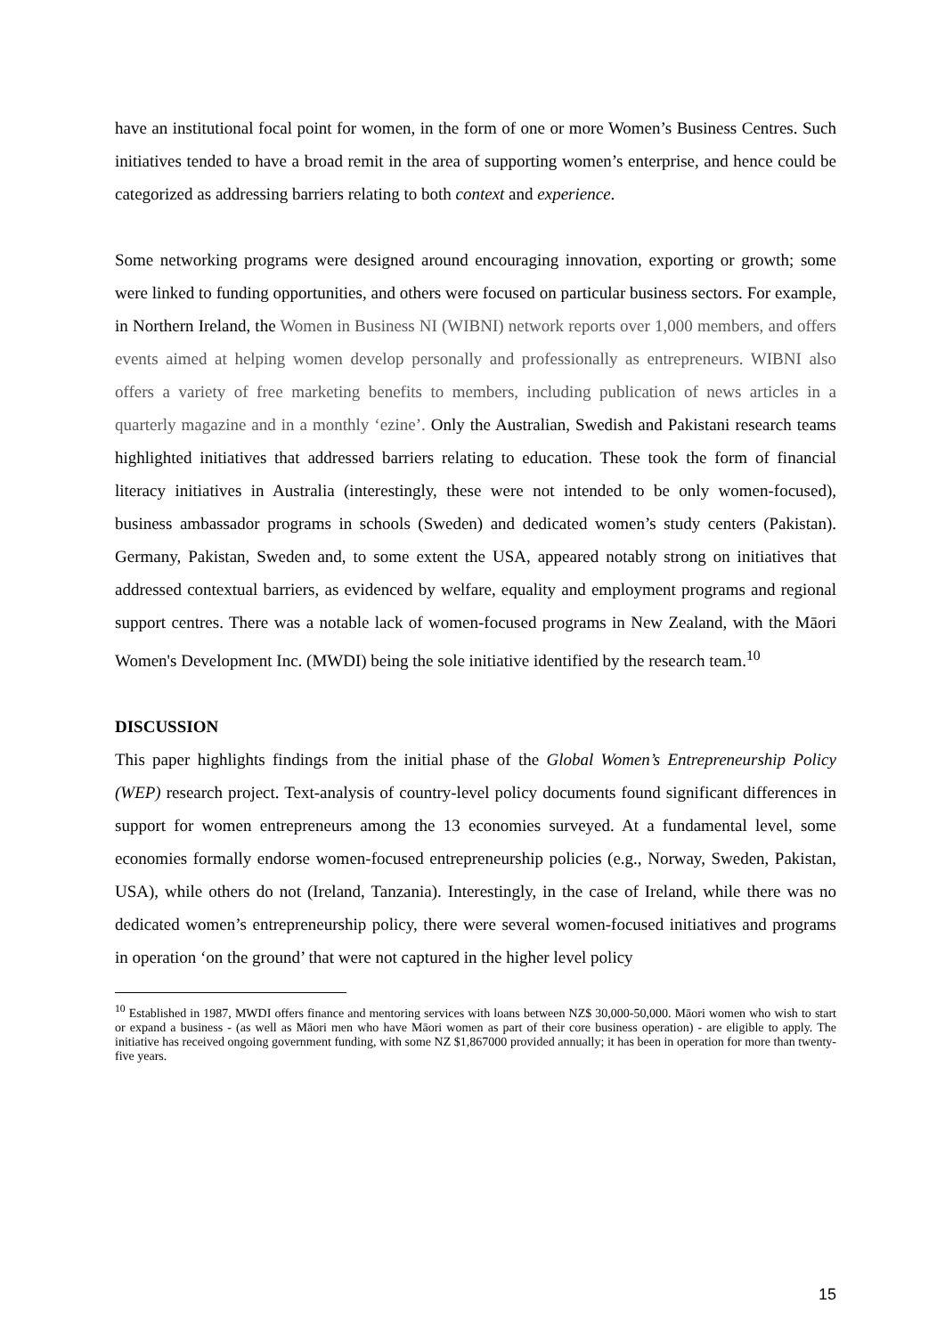have an institutional focal point for women, in the form of one or more Women’s Business Centres. Such initiatives tended to have a broad remit in the area of supporting women’s enterprise, and hence could be categorized as addressing barriers relating to both context and experience.
Some networking programs were designed around encouraging innovation, exporting or growth; some were linked to funding opportunities, and others were focused on particular business sectors. For example, in Northern Ireland, the Women in Business NI (WIBNI) network reports over 1,000 members, and offers events aimed at helping women develop personally and professionally as entrepreneurs. WIBNI also offers a variety of free marketing benefits to members, including publication of news articles in a quarterly magazine and in a monthly ‘ezine’. Only the Australian, Swedish and Pakistani research teams highlighted initiatives that addressed barriers relating to education. These took the form of financial literacy initiatives in Australia (interestingly, these were not intended to be only women-focused), business ambassador programs in schools (Sweden) and dedicated women’s study centers (Pakistan). Germany, Pakistan, Sweden and, to some extent the USA, appeared notably strong on initiatives that addressed contextual barriers, as evidenced by welfare, equality and employment programs and regional support centres. There was a notable lack of women-focused programs in New Zealand, with the Māori Women's Development Inc. (MWDI) being the sole initiative identified by the research team.<sup>10</sup>
DISCUSSION
This paper highlights findings from the initial phase of the Global Women’s Entrepreneurship Policy (WEP) research project. Text-analysis of country-level policy documents found significant differences in support for women entrepreneurs among the 13 economies surveyed. At a fundamental level, some economies formally endorse women-focused entrepreneurship policies (e.g., Norway, Sweden, Pakistan, USA), while others do not (Ireland, Tanzania). Interestingly, in the case of Ireland, while there was no dedicated women’s entrepreneurship policy, there were several women-focused initiatives and programs in operation ‘on the ground’ that were not captured in the higher level policy
<sup>10</sup> Established in 1987, MWDI offers finance and mentoring services with loans between NZ$ 30,000-50,000. Māori women who wish to start or expand a business - (as well as Māori men who have Māori women as part of their core business operation) - are eligible to apply. The initiative has received ongoing government funding, with some NZ $1,867000 provided annually; it has been in operation for more than twenty-five years.
15